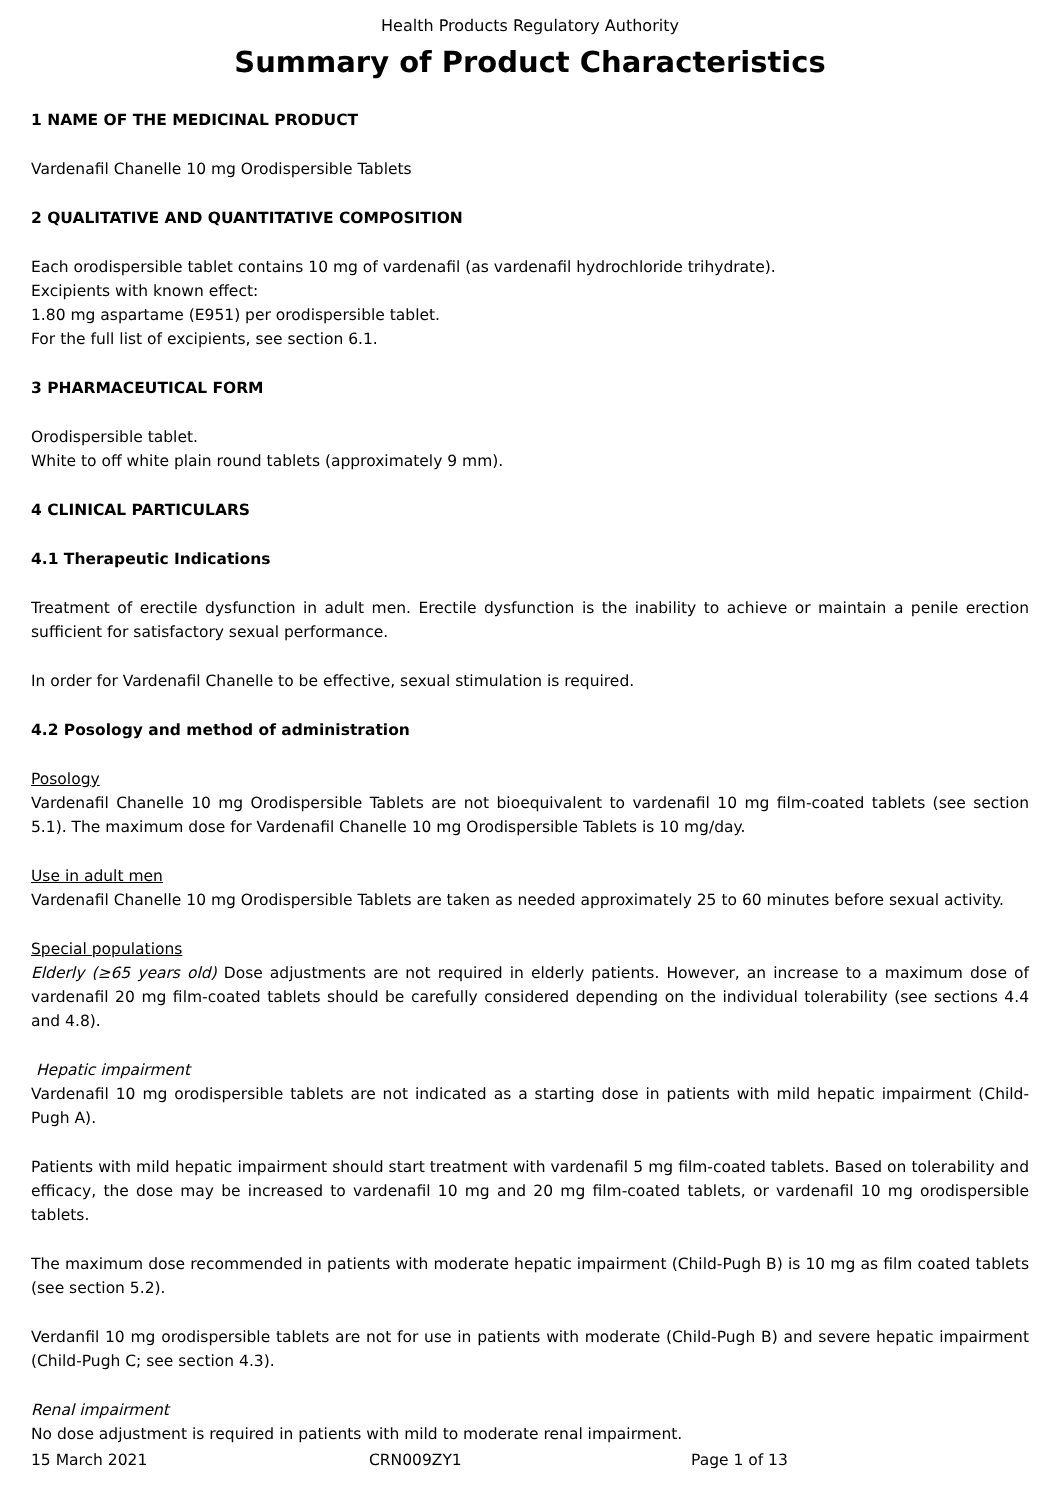Health Products Regulatory Authority
Summary of Product Characteristics
1 NAME OF THE MEDICINAL PRODUCT
Vardenafil Chanelle 10 mg Orodispersible Tablets
2 QUALITATIVE AND QUANTITATIVE COMPOSITION
Each orodispersible tablet contains 10 mg of vardenafil (as vardenafil hydrochloride trihydrate).
Excipients with known effect:
1.80 mg aspartame (E951) per orodispersible tablet.
For the full list of excipients, see section 6.1.
3 PHARMACEUTICAL FORM
Orodispersible tablet.
White to off white plain round tablets (approximately 9 mm).
4 CLINICAL PARTICULARS
4.1 Therapeutic Indications
Treatment of erectile dysfunction in adult men. Erectile dysfunction is the inability to achieve or maintain a penile erection sufficient for satisfactory sexual performance.
In order for Vardenafil Chanelle to be effective, sexual stimulation is required.
4.2 Posology and method of administration
Posology
Vardenafil Chanelle 10 mg Orodispersible Tablets are not bioequivalent to vardenafil 10 mg film-coated tablets (see section 5.1). The maximum dose for Vardenafil Chanelle 10 mg Orodispersible Tablets is 10 mg/day.
Use in adult men
Vardenafil Chanelle 10 mg Orodispersible Tablets are taken as needed approximately 25 to 60 minutes before sexual activity.
Special populations
Elderly (≥65 years old) Dose adjustments are not required in elderly patients. However, an increase to a maximum dose of vardenafil 20 mg film-coated tablets should be carefully considered depending on the individual tolerability (see sections 4.4 and 4.8).
Hepatic impairment
Vardenafil 10 mg orodispersible tablets are not indicated as a starting dose in patients with mild hepatic impairment (Child-Pugh A).
Patients with mild hepatic impairment should start treatment with vardenafil 5 mg film-coated tablets. Based on tolerability and efficacy, the dose may be increased to vardenafil 10 mg and 20 mg film-coated tablets, or vardenafil 10 mg orodispersible tablets.
The maximum dose recommended in patients with moderate hepatic impairment (Child-Pugh B) is 10 mg as film coated tablets (see section 5.2).
Verdanfil 10 mg orodispersible tablets are not for use in patients with moderate (Child-Pugh B) and severe hepatic impairment (Child-Pugh C; see section 4.3).
Renal impairment
No dose adjustment is required in patients with mild to moderate renal impairment.
15 March 2021 CRN009ZY1 Page 1 of 13